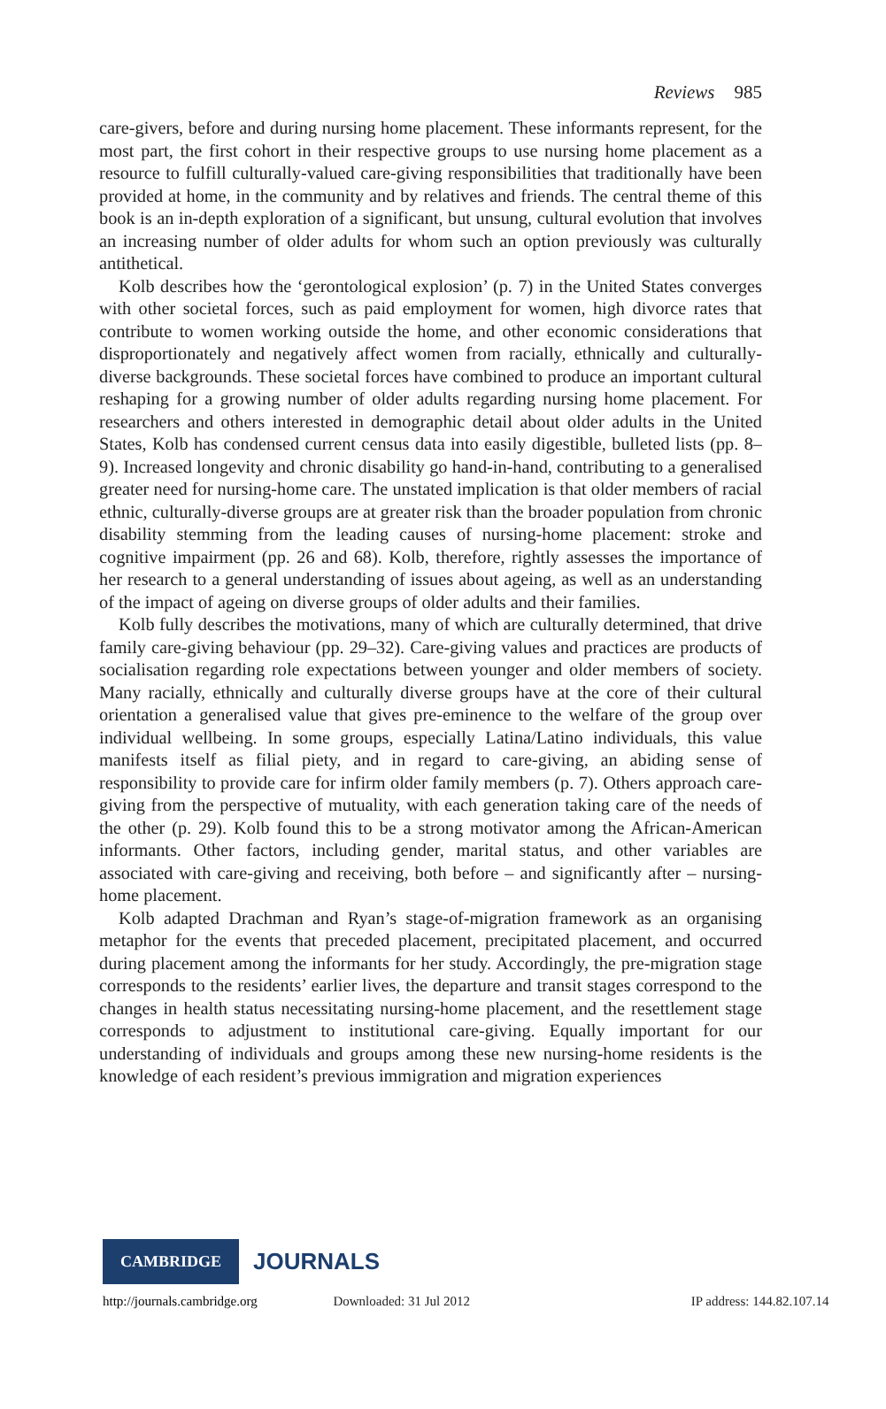Reviews 985
care-givers, before and during nursing home placement. These informants represent, for the most part, the first cohort in their respective groups to use nursing home placement as a resource to fulfill culturally-valued care-giving responsibilities that traditionally have been provided at home, in the community and by relatives and friends. The central theme of this book is an in-depth exploration of a significant, but unsung, cultural evolution that involves an increasing number of older adults for whom such an option previously was culturally antithetical.
Kolb describes how the ‘gerontological explosion’ (p. 7) in the United States converges with other societal forces, such as paid employment for women, high divorce rates that contribute to women working outside the home, and other economic considerations that disproportionately and negatively affect women from racially, ethnically and culturally-diverse backgrounds. These societal forces have combined to produce an important cultural reshaping for a growing number of older adults regarding nursing home placement. For researchers and others interested in demographic detail about older adults in the United States, Kolb has condensed current census data into easily digestible, bulleted lists (pp. 8–9). Increased longevity and chronic disability go hand-in-hand, contributing to a generalised greater need for nursing-home care. The unstated implication is that older members of racial ethnic, culturally-diverse groups are at greater risk than the broader population from chronic disability stemming from the leading causes of nursing-home placement: stroke and cognitive impairment (pp. 26 and 68). Kolb, therefore, rightly assesses the importance of her research to a general understanding of issues about ageing, as well as an understanding of the impact of ageing on diverse groups of older adults and their families.
Kolb fully describes the motivations, many of which are culturally determined, that drive family care-giving behaviour (pp. 29–32). Care-giving values and practices are products of socialisation regarding role expectations between younger and older members of society. Many racially, ethnically and culturally diverse groups have at the core of their cultural orientation a generalised value that gives pre-eminence to the welfare of the group over individual wellbeing. In some groups, especially Latina/Latino individuals, this value manifests itself as filial piety, and in regard to care-giving, an abiding sense of responsibility to provide care for infirm older family members (p. 7). Others approach care-giving from the perspective of mutuality, with each generation taking care of the needs of the other (p. 29). Kolb found this to be a strong motivator among the African-American informants. Other factors, including gender, marital status, and other variables are associated with care-giving and receiving, both before – and significantly after – nursing-home placement.
Kolb adapted Drachman and Ryan’s stage-of-migration framework as an organising metaphor for the events that preceded placement, precipitated placement, and occurred during placement among the informants for her study. Accordingly, the pre-migration stage corresponds to the residents’ earlier lives, the departure and transit stages correspond to the changes in health status necessitating nursing-home placement, and the resettlement stage corresponds to adjustment to institutional care-giving. Equally important for our understanding of individuals and groups among these new nursing-home residents is the knowledge of each resident’s previous immigration and migration experiences
CAMBRIDGE JOURNALS
http://journals.cambridge.org Downloaded: 31 Jul 2012 IP address: 144.82.107.14